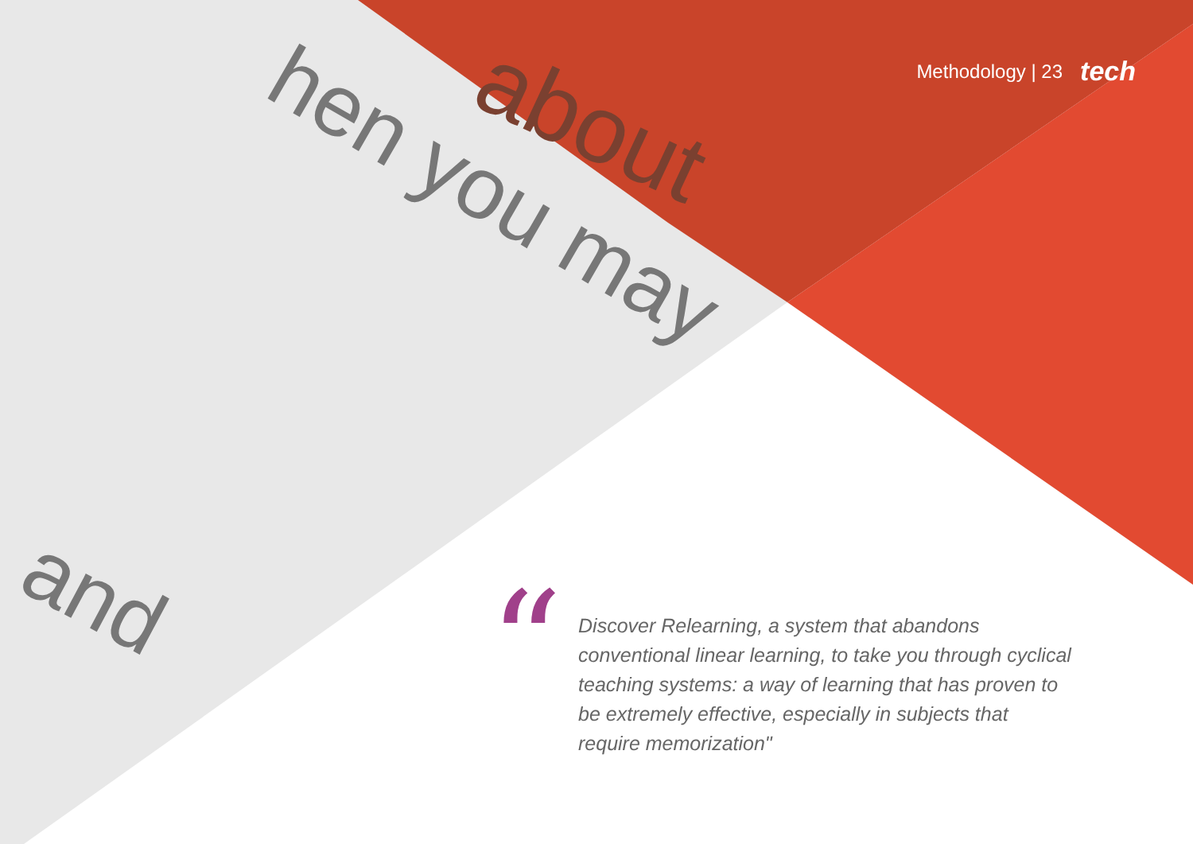about
hen you may
and
Methodology | 23 tech
“
Discover Relearning, a system that abandons conventional linear learning, to take you through cyclical teaching systems: a way of learning that has proven to be extremely effective, especially in subjects that require memorization"